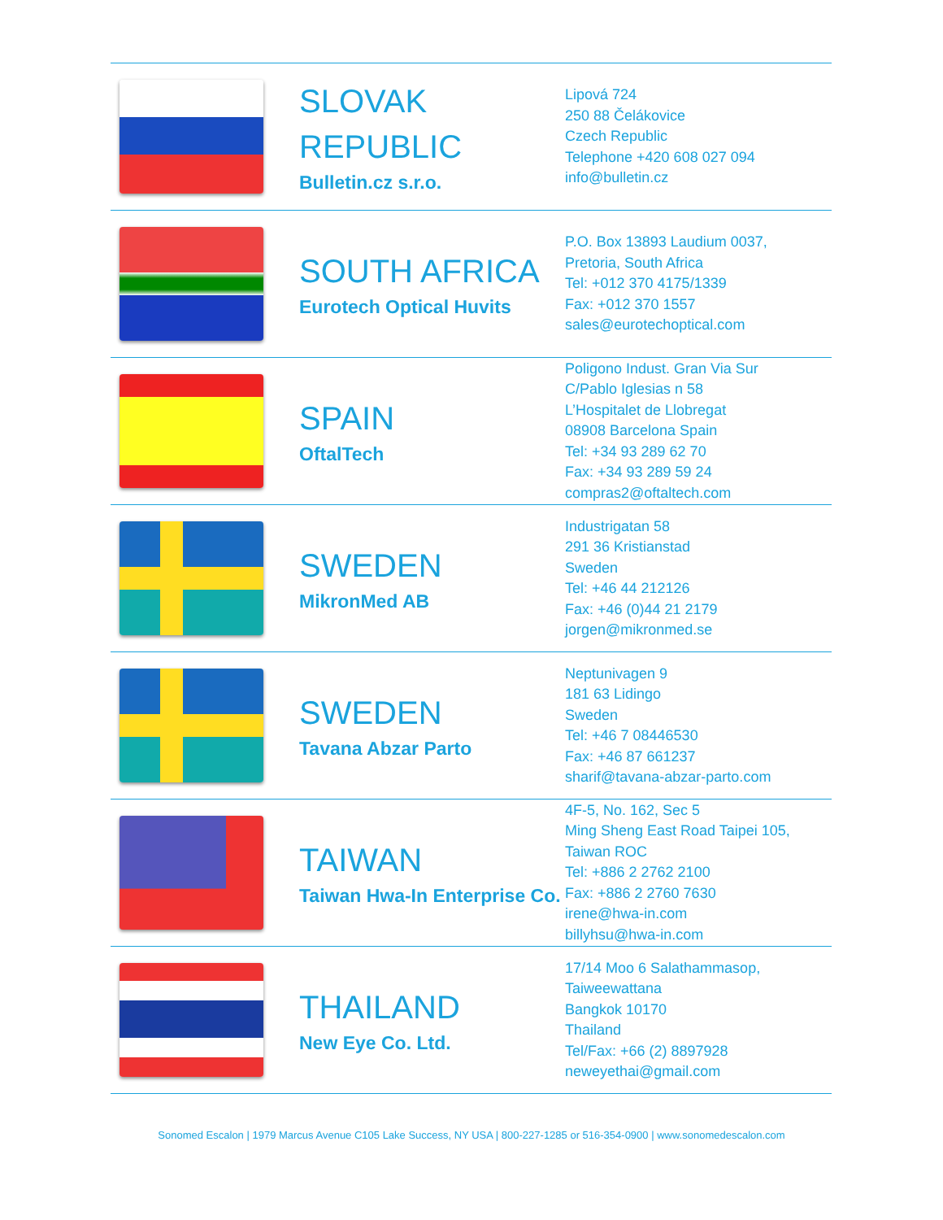| | SLOVAK REPUBLIC Bulletin.cz s.r.o. | Lipová 724 250 88 Čelákovice Czech Republic Telephone +420 608 027 094 info@bulletin.cz |
| | SOUTH AFRICA Eurotech Optical Huvits | P.O. Box 13893 Laudium 0037, Pretoria, South Africa Tel: +012 370 4175/1339 Fax: +012 370 1557 sales@eurotechoptical.com |
| | SPAIN OftalTech | Poligono Indust. Gran Via Sur C/Pablo Iglesias n 58 L’Hospitalet de Llobregat 08908 Barcelona Spain Tel: +34 93 289 62 70 Fax: +34 93 289 59 24 compras2@oftaltech.com |
| | SWEDEN MikronMed AB | Industrigatan 58 291 36 Kristianstad Sweden Tel: +46 44 212126 Fax: +46 (0)44 21 2179 jorgen@mikronmed.se |
| | SWEDEN Tavana Abzar Parto | Neptunivagen 9 181 63 Lidingo Sweden Tel: +46 7 08446530 Fax: +46 87 661237 sharif@tavana-abzar-parto.com |
| | TAIWAN Taiwan Hwa-In Enterprise Co. | 4F-5, No. 162, Sec 5 Ming Sheng East Road Taipei 105, Taiwan ROC Tel: +886 2 2762 2100 Fax: +886 2 2760 7630 irene@hwa-in.com billyhsu@hwa-in.com |
| | THAILAND New Eye Co. Ltd. | 17/14 Moo 6 Salathammasop, Taiweewattana Bangkok 10170 Thailand Tel/Fax: +66 (2) 8897928 neweyethai@gmail.com |
Sonomed Escalon | 1979 Marcus Avenue C105 Lake Success, NY USA | 800-227-1285 or 516-354-0900 | www.sonomedescalon.com